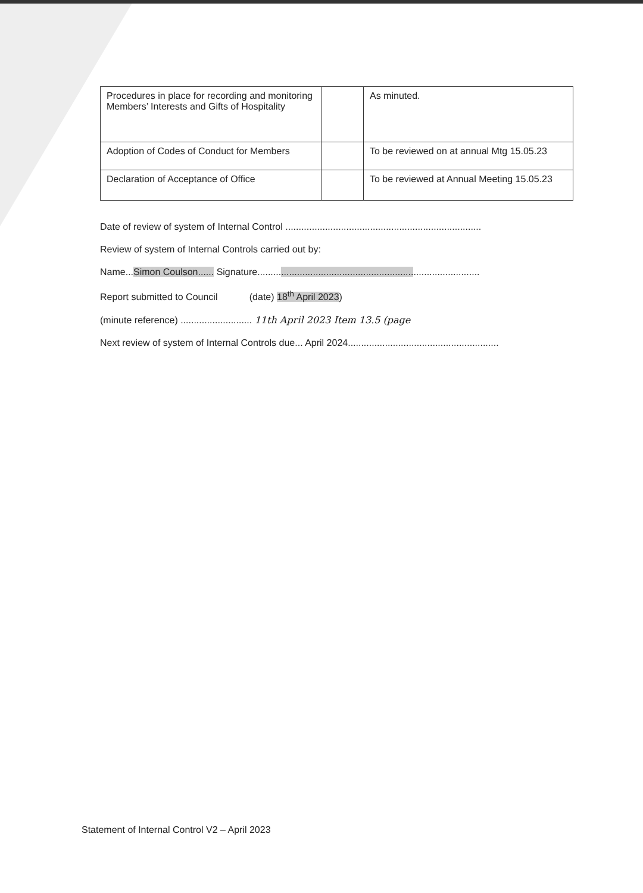| Procedures in place for recording and monitoring Members’ Interests and Gifts of Hospitality | | As minuted. |
| Adoption of Codes of Conduct for Members | | To be reviewed on at annual Mtg 15.05.23 |
| Declaration of Acceptance of Office | | To be reviewed at Annual Meeting 15.05.23 |
Date of review of system of Internal Control ..........................................................................
Review of system of Internal Controls carried out by:
Name...Simon Coulson...... Signature....................................................................................
Report submitted to Council (date) 18<sup>th</sup> April 2023)
(minute reference) ........................... 11th April 2023 Item 13.5 (page
Next review of system of Internal Controls due... April 2024.........................................................
Statement of Internal Control V2 – April 2023